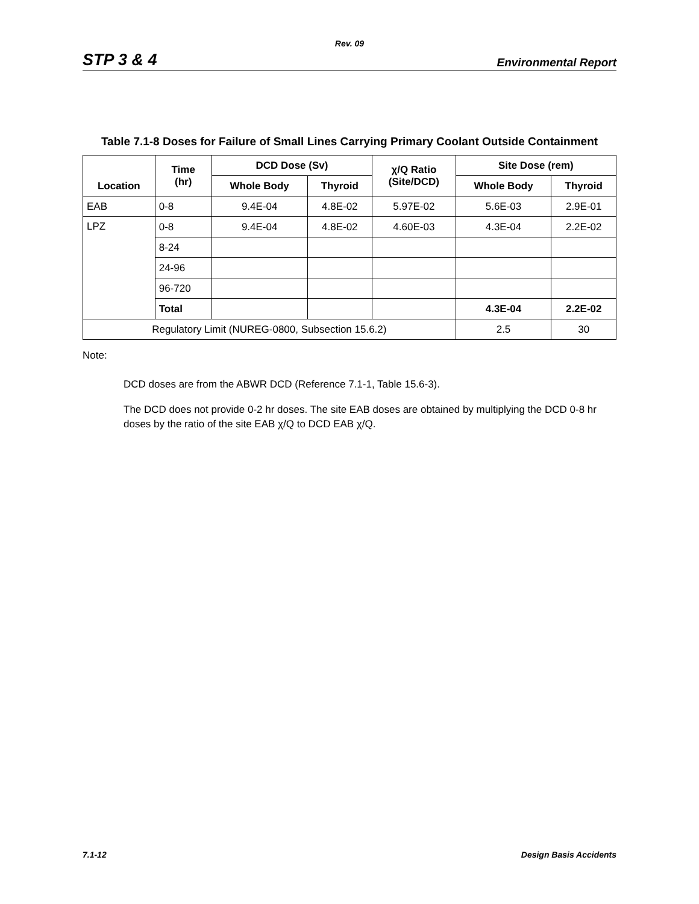Rev. 09
STP 3 & 4 Environmental Report
Table 7.1-8 Doses for Failure of Small Lines Carrying Primary Coolant Outside Containment
| Location | Time (hr) | DCD Dose (Sv) | | χ/Q Ratio (Site/DCD) | Site Dose (rem) | |
| --- | --- | --- | --- | --- | --- | --- |
| | | Whole Body | Thyroid | | Whole Body | Thyroid |
| EAB | 0-8 | 9.4E-04 | 4.8E-02 | 5.97E-02 | 5.6E-03 | 2.9E-01 |
| LPZ | 0-8 | 9.4E-04 | 4.8E-02 | 4.60E-03 | 4.3E-04 | 2.2E-02 |
| | 8-24 | | | | | |
| | 24-96 | | | | | |
| | 96-720 | | | | | |
| | Total | | | | 4.3E-04 | 2.2E-02 |
| Regulatory Limit (NUREG-0800, Subsection 15.6.2) | | | | | 2.5 | 30 |
Note:
DCD doses are from the ABWR DCD (Reference 7.1-1, Table 15.6-3).
The DCD does not provide 0-2 hr doses. The site EAB doses are obtained by multiplying the DCD 0-8 hr doses by the ratio of the site EAB χ/Q to DCD EAB χ/Q.
7.1-12 Design Basis Accidents